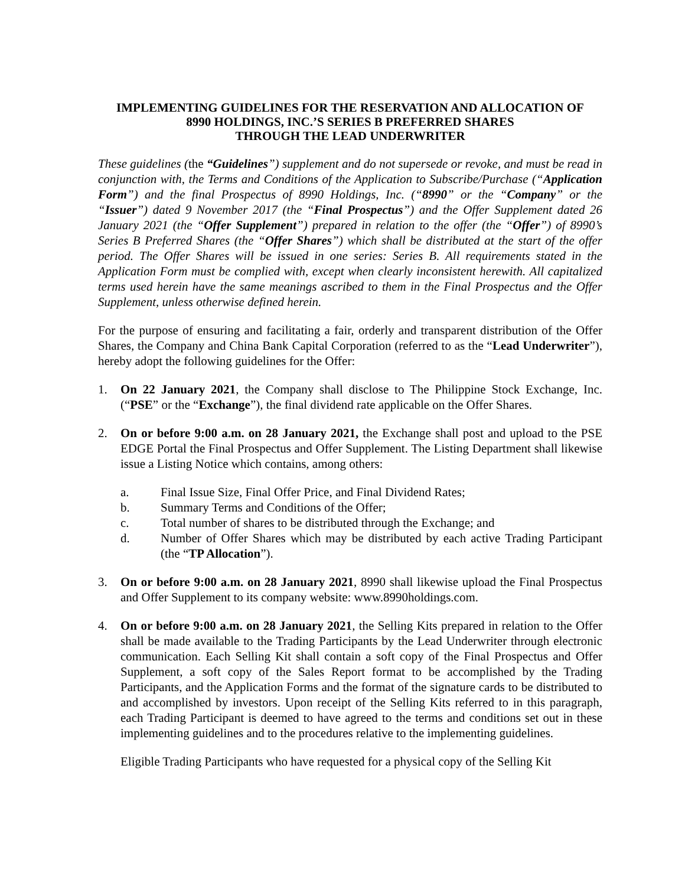IMPLEMENTING GUIDELINES FOR THE RESERVATION AND ALLOCATION OF
8990 HOLDINGS, INC.’S SERIES B PREFERRED SHARES
THROUGH THE LEAD UNDERWRITER
These guidelines (the “Guidelines”) supplement and do not supersede or revoke, and must be read in conjunction with, the Terms and Conditions of the Application to Subscribe/Purchase (“Application Form”) and the final Prospectus of 8990 Holdings, Inc. (“8990” or the “Company” or the “Issuer”) dated 9 November 2017 (the “Final Prospectus”) and the Offer Supplement dated 26 January 2021 (the “Offer Supplement”) prepared in relation to the offer (the “Offer”) of 8990’s Series B Preferred Shares (the “Offer Shares”) which shall be distributed at the start of the offer period. The Offer Shares will be issued in one series: Series B. All requirements stated in the Application Form must be complied with, except when clearly inconsistent herewith. All capitalized terms used herein have the same meanings ascribed to them in the Final Prospectus and the Offer Supplement, unless otherwise defined herein.
For the purpose of ensuring and facilitating a fair, orderly and transparent distribution of the Offer Shares, the Company and China Bank Capital Corporation (referred to as the “Lead Underwriter”), hereby adopt the following guidelines for the Offer:
1. On 22 January 2021, the Company shall disclose to The Philippine Stock Exchange, Inc. (“PSE” or the “Exchange”), the final dividend rate applicable on the Offer Shares.
2. On or before 9:00 a.m. on 28 January 2021, the Exchange shall post and upload to the PSE EDGE Portal the Final Prospectus and Offer Supplement. The Listing Department shall likewise issue a Listing Notice which contains, among others:
a. Final Issue Size, Final Offer Price, and Final Dividend Rates;
b. Summary Terms and Conditions of the Offer;
c. Total number of shares to be distributed through the Exchange; and
d. Number of Offer Shares which may be distributed by each active Trading Participant (the “TP Allocation”).
3. On or before 9:00 a.m. on 28 January 2021, 8990 shall likewise upload the Final Prospectus and Offer Supplement to its company website: www.8990holdings.com.
4. On or before 9:00 a.m. on 28 January 2021, the Selling Kits prepared in relation to the Offer shall be made available to the Trading Participants by the Lead Underwriter through electronic communication. Each Selling Kit shall contain a soft copy of the Final Prospectus and Offer Supplement, a soft copy of the Sales Report format to be accomplished by the Trading Participants, and the Application Forms and the format of the signature cards to be distributed to and accomplished by investors. Upon receipt of the Selling Kits referred to in this paragraph, each Trading Participant is deemed to have agreed to the terms and conditions set out in these implementing guidelines and to the procedures relative to the implementing guidelines.
Eligible Trading Participants who have requested for a physical copy of the Selling Kit